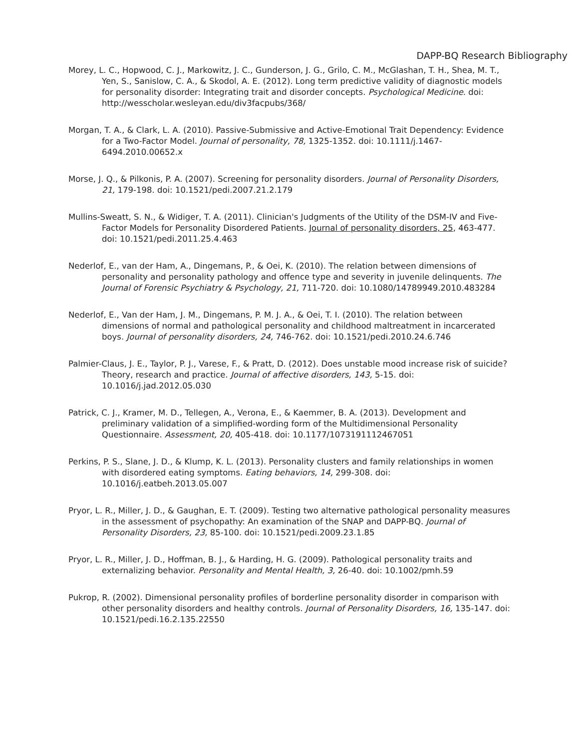DAPP-BQ Research Bibliography
Morey, L. C., Hopwood, C. J., Markowitz, J. C., Gunderson, J. G., Grilo, C. M., McGlashan, T. H., Shea, M. T., Yen, S., Sanislow, C. A., & Skodol, A. E. (2012). Long term predictive validity of diagnostic models for personality disorder: Integrating trait and disorder concepts. Psychological Medicine. doi: http://wesscholar.wesleyan.edu/div3facpubs/368/
Morgan, T. A., & Clark, L. A. (2010). Passive-Submissive and Active-Emotional Trait Dependency: Evidence for a Two-Factor Model. Journal of personality, 78, 1325-1352. doi: 10.1111/j.1467-6494.2010.00652.x
Morse, J. Q., & Pilkonis, P. A. (2007). Screening for personality disorders. Journal of Personality Disorders, 21, 179-198. doi: 10.1521/pedi.2007.21.2.179
Mullins-Sweatt, S. N., & Widiger, T. A. (2011). Clinician's Judgments of the Utility of the DSM-IV and Five-Factor Models for Personality Disordered Patients. Journal of personality disorders, 25, 463-477. doi: 10.1521/pedi.2011.25.4.463
Nederlof, E., van der Ham, A., Dingemans, P., & Oei, K. (2010). The relation between dimensions of personality and personality pathology and offence type and severity in juvenile delinquents. The Journal of Forensic Psychiatry & Psychology, 21, 711-720. doi: 10.1080/14789949.2010.483284
Nederlof, E., Van der Ham, J. M., Dingemans, P. M. J. A., & Oei, T. I. (2010). The relation between dimensions of normal and pathological personality and childhood maltreatment in incarcerated boys. Journal of personality disorders, 24, 746-762. doi: 10.1521/pedi.2010.24.6.746
Palmier-Claus, J. E., Taylor, P. J., Varese, F., & Pratt, D. (2012). Does unstable mood increase risk of suicide? Theory, research and practice. Journal of affective disorders, 143, 5-15. doi: 10.1016/j.jad.2012.05.030
Patrick, C. J., Kramer, M. D., Tellegen, A., Verona, E., & Kaemmer, B. A. (2013). Development and preliminary validation of a simplified-wording form of the Multidimensional Personality Questionnaire. Assessment, 20, 405-418. doi: 10.1177/1073191112467051
Perkins, P. S., Slane, J. D., & Klump, K. L. (2013). Personality clusters and family relationships in women with disordered eating symptoms. Eating behaviors, 14, 299-308. doi: 10.1016/j.eatbeh.2013.05.007
Pryor, L. R., Miller, J. D., & Gaughan, E. T. (2009). Testing two alternative pathological personality measures in the assessment of psychopathy: An examination of the SNAP and DAPP-BQ. Journal of Personality Disorders, 23, 85-100. doi: 10.1521/pedi.2009.23.1.85
Pryor, L. R., Miller, J. D., Hoffman, B. J., & Harding, H. G. (2009). Pathological personality traits and externalizing behavior. Personality and Mental Health, 3, 26-40. doi: 10.1002/pmh.59
Pukrop, R. (2002). Dimensional personality profiles of borderline personality disorder in comparison with other personality disorders and healthy controls. Journal of Personality Disorders, 16, 135-147. doi: 10.1521/pedi.16.2.135.22550